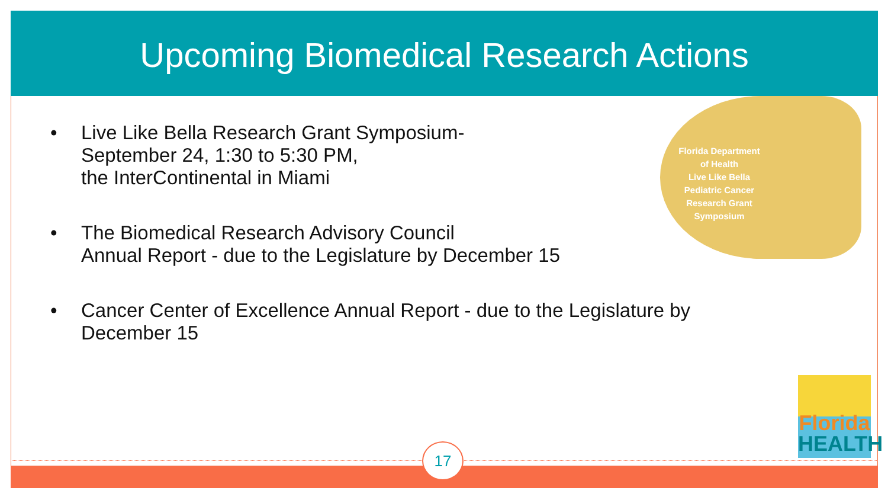Upcoming Biomedical Research Actions
• Live Like Bella Research Grant Symposium-
September 24, 1:30 to 5:30 PM,
the InterContinental in Miami
• The Biomedical Research Advisory Council
Annual Report - due to the Legislature by December 15
• Cancer Center of Excellence Annual Report - due to the Legislature by
December 15
Florida Department
of Health
Live Like Bella
Pediatric Cancer
Research Grant
Symposium
17
Florida
HEALTH